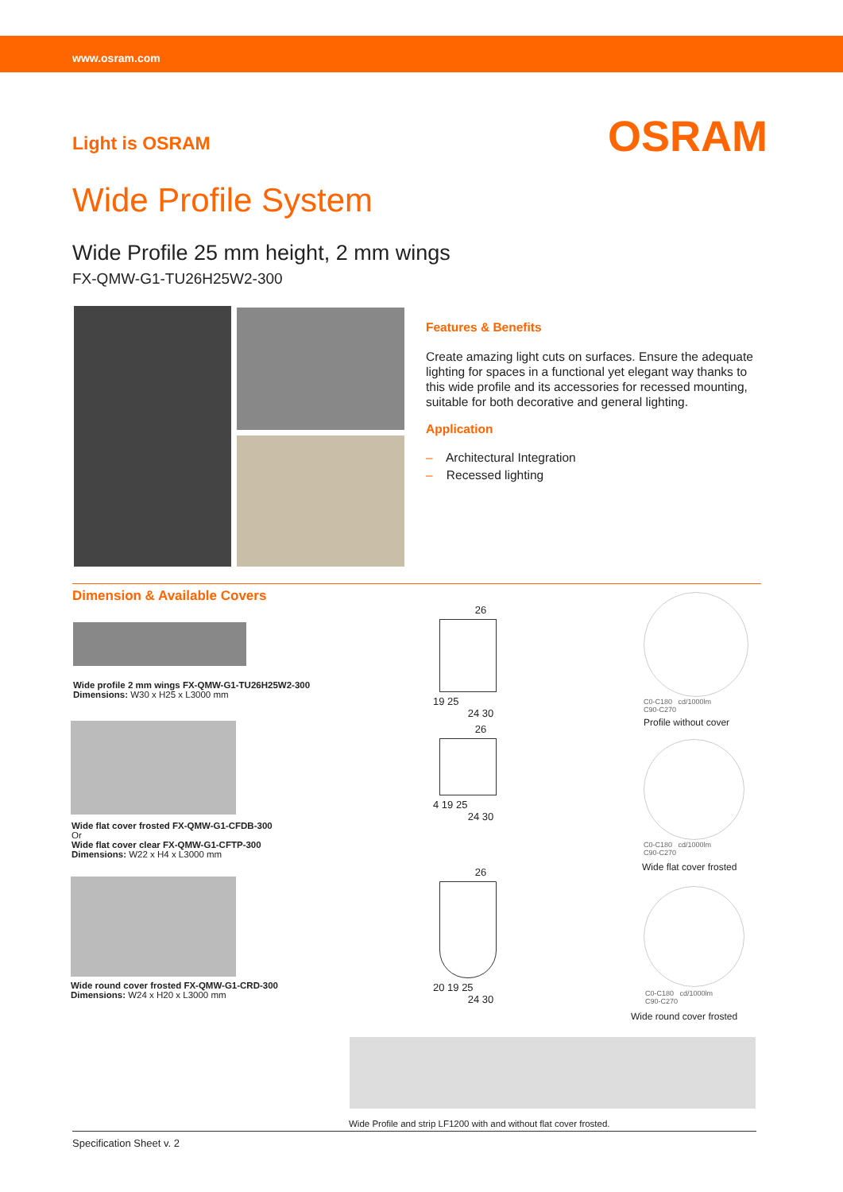www.osram.com
Light is OSRAM OSRAM
Wide Profile System
Wide Profile 25 mm height, 2 mm wings
FX-QMW-G1-TU26H25W2-300
Features & Benefits
Create amazing light cuts on surfaces. Ensure the adequate lighting for spaces in a functional yet elegant way thanks to this wide profile and its accessories for recessed mounting, suitable for both decorative and general lighting.
Application
– Architectural Integration
– Recessed lighting
Dimension & Available Covers
Wide profile 2 mm wings FX-QMW-G1-TU26H25W2-300
Dimensions: W30 x H25 x L3000 mm
Wide flat cover frosted FX-QMW-G1-CFDB-300
Or
Wide flat cover clear FX-QMW-G1-CFTP-300
Dimensions: W22 x H4 x L3000 mm
Wide round cover frosted FX-QMW-G1-CRD-300
Dimensions: W24 x H20 x L3000 mm
26
19 25
24 30
26
4 19 25
24 30
26
20 19 25
24 30
C0-C180 cd/1000lm
C90-C270
Profile without cover
C0-C180 cd/1000lm
C90-C270
Wide flat cover frosted
C0-C180 cd/1000lm
C90-C270
Wide round cover frosted
Wide Profile and strip LF1200 with and without flat cover frosted.
Specification Sheet v. 2